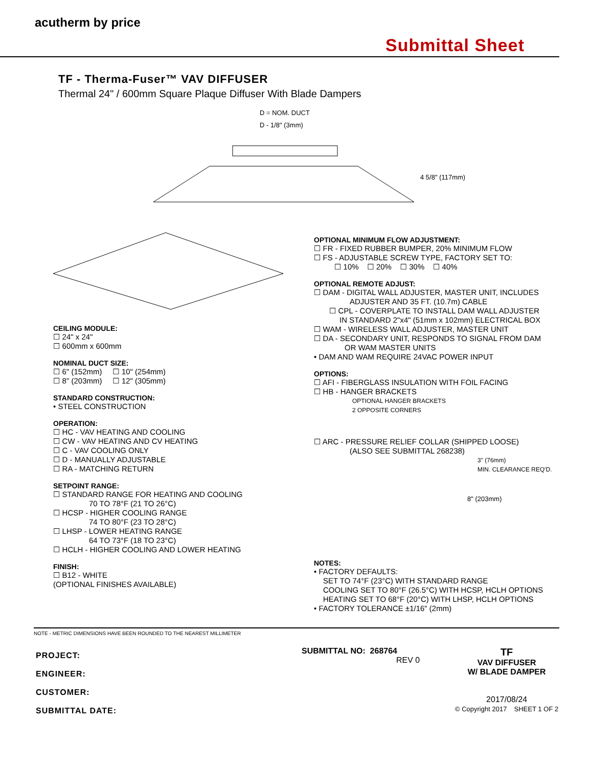acutherm by price
Submittal Sheet
TF - Therma-Fuser™ VAV DIFFUSER
Thermal 24" / 600mm Square Plaque Diffuser With Blade Dampers
D = NOM. DUCT
D - 1/8" (3mm)
4 5/8" (117mm)
CEILING MODULE:
☐ 24" x 24"
☐ 600mm x 600mm
NOMINAL DUCT SIZE:
☐ 6" (152mm) ☐ 10" (254mm)
☐ 8" (203mm) ☐ 12" (305mm)
STANDARD CONSTRUCTION:
• STEEL CONSTRUCTION
OPERATION:
☐ HC - VAV HEATING AND COOLING
☐ CW - VAV HEATING AND CV HEATING
☐ C - VAV COOLING ONLY
☐ D - MANUALLY ADJUSTABLE
☐ RA - MATCHING RETURN
SETPOINT RANGE:
☐ STANDARD RANGE FOR HEATING AND COOLING
70 TO 78°F (21 TO 26°C)
☐ HCSP - HIGHER COOLING RANGE
74 TO 80°F (23 TO 28°C)
☐ LHSP - LOWER HEATING RANGE
64 TO 73°F (18 TO 23°C)
☐ HCLH - HIGHER COOLING AND LOWER HEATING
FINISH:
☐ B12 - WHITE
(OPTIONAL FINISHES AVAILABLE)
OPTIONAL MINIMUM FLOW ADJUSTMENT:
☐ FR - FIXED RUBBER BUMPER, 20% MINIMUM FLOW
☐ FS - ADJUSTABLE SCREW TYPE, FACTORY SET TO:
☐ 10% ☐ 20% ☐ 30% ☐ 40%
OPTIONAL REMOTE ADJUST:
☐ DAM - DIGITAL WALL ADJUSTER, MASTER UNIT, INCLUDES
ADJUSTER AND 35 FT. (10.7m) CABLE
☐ CPL - COVERPLATE TO INSTALL DAM WALL ADJUSTER
IN STANDARD 2"x4" (51mm x 102mm) ELECTRICAL BOX
☐ WAM - WIRELESS WALL ADJUSTER, MASTER UNIT
☐ DA - SECONDARY UNIT, RESPONDS TO SIGNAL FROM DAM
OR WAM MASTER UNITS
• DAM AND WAM REQUIRE 24VAC POWER INPUT
OPTIONS:
☐ AFI - FIBERGLASS INSULATION WITH FOIL FACING
☐ HB - HANGER BRACKETS
OPTIONAL HANGER BRACKETS
2 OPPOSITE CORNERS
☐ ARC - PRESSURE RELIEF COLLAR (SHIPPED LOOSE)
(ALSO SEE SUBMITTAL 268238)
3" (76mm)
MIN. CLEARANCE REQ'D.
8" (203mm)
NOTES:
• FACTORY DEFAULTS:
SET TO 74°F (23°C) WITH STANDARD RANGE
COOLING SET TO 80°F (26.5°C) WITH HCSP, HCLH OPTIONS
HEATING SET TO 68°F (20°C) WITH LHSP, HCLH OPTIONS
• FACTORY TOLERANCE ±1/16" (2mm)
NOTE - METRIC DIMENSIONS HAVE BEEN ROUNDED TO THE NEAREST MILLIMETER
PROJECT:
ENGINEER:
CUSTOMER:
SUBMITTAL DATE:
SUBMITTAL NO: 268764
REV 0
TF
VAV DIFFUSER
W/ BLADE DAMPER
2017/08/24
© Copyright 2017 SHEET 1 OF 2